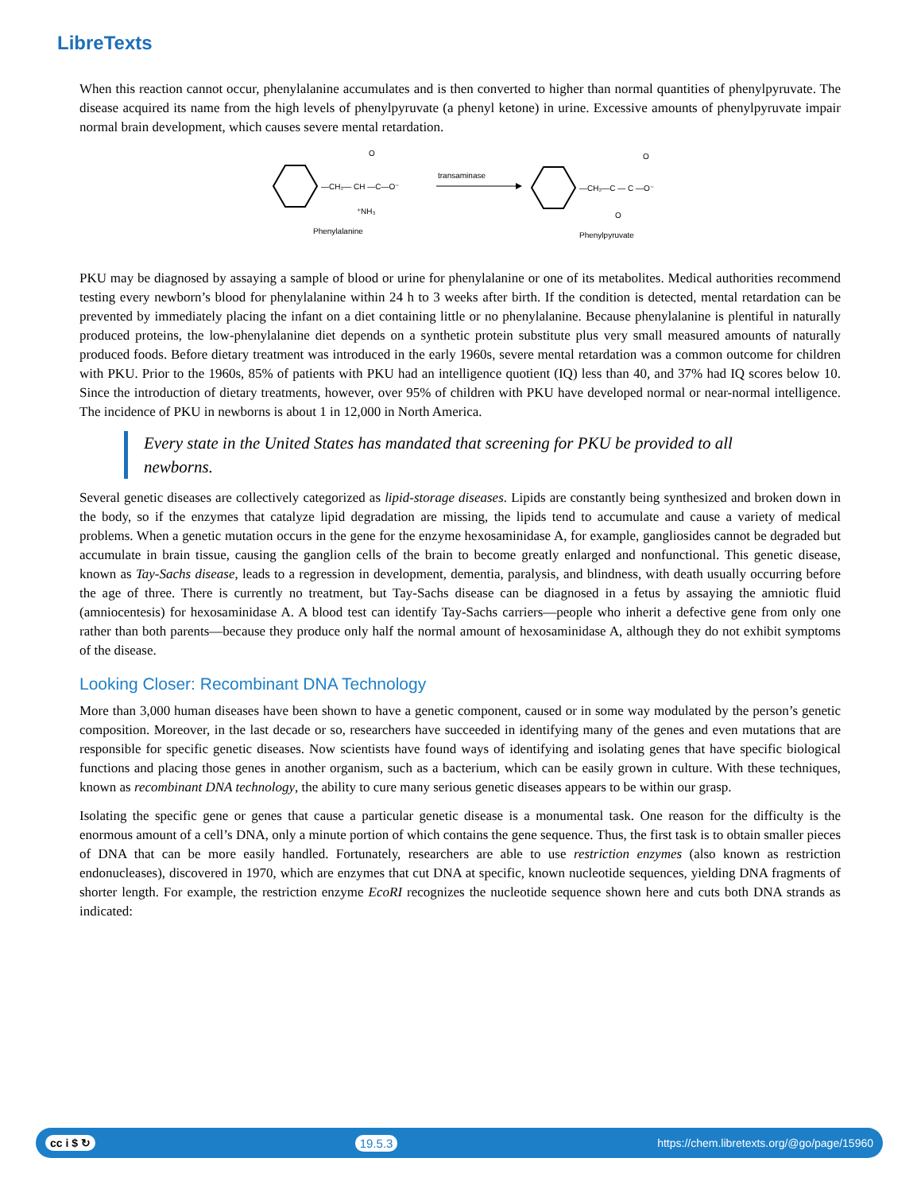LibreTexts
When this reaction cannot occur, phenylalanine accumulates and is then converted to higher than normal quantities of phenylpyruvate. The disease acquired its name from the high levels of phenylpyruvate (a phenyl ketone) in urine. Excessive amounts of phenylpyruvate impair normal brain development, which causes severe mental retardation.
—CH₂— CH —C—O⁻
O
⁺NH₃
Phenylalanine
transaminase
—CH₂—C — C —O⁻
O
O
Phenylpyruvate
PKU may be diagnosed by assaying a sample of blood or urine for phenylalanine or one of its metabolites. Medical authorities recommend testing every newborn’s blood for phenylalanine within 24 h to 3 weeks after birth. If the condition is detected, mental retardation can be prevented by immediately placing the infant on a diet containing little or no phenylalanine. Because phenylalanine is plentiful in naturally produced proteins, the low-phenylalanine diet depends on a synthetic protein substitute plus very small measured amounts of naturally produced foods. Before dietary treatment was introduced in the early 1960s, severe mental retardation was a common outcome for children with PKU. Prior to the 1960s, 85% of patients with PKU had an intelligence quotient (IQ) less than 40, and 37% had IQ scores below 10. Since the introduction of dietary treatments, however, over 95% of children with PKU have developed normal or near-normal intelligence. The incidence of PKU in newborns is about 1 in 12,000 in North America.
Every state in the United States has mandated that screening for PKU be provided to all newborns.
Several genetic diseases are collectively categorized as lipid-storage diseases. Lipids are constantly being synthesized and broken down in the body, so if the enzymes that catalyze lipid degradation are missing, the lipids tend to accumulate and cause a variety of medical problems. When a genetic mutation occurs in the gene for the enzyme hexosaminidase A, for example, gangliosides cannot be degraded but accumulate in brain tissue, causing the ganglion cells of the brain to become greatly enlarged and nonfunctional. This genetic disease, known as Tay-Sachs disease, leads to a regression in development, dementia, paralysis, and blindness, with death usually occurring before the age of three. There is currently no treatment, but Tay-Sachs disease can be diagnosed in a fetus by assaying the amniotic fluid (amniocentesis) for hexosaminidase A. A blood test can identify Tay-Sachs carriers—people who inherit a defective gene from only one rather than both parents—because they produce only half the normal amount of hexosaminidase A, although they do not exhibit symptoms of the disease.
Looking Closer: Recombinant DNA Technology
More than 3,000 human diseases have been shown to have a genetic component, caused or in some way modulated by the person’s genetic composition. Moreover, in the last decade or so, researchers have succeeded in identifying many of the genes and even mutations that are responsible for specific genetic diseases. Now scientists have found ways of identifying and isolating genes that have specific biological functions and placing those genes in another organism, such as a bacterium, which can be easily grown in culture. With these techniques, known as recombinant DNA technology, the ability to cure many serious genetic diseases appears to be within our grasp.
Isolating the specific gene or genes that cause a particular genetic disease is a monumental task. One reason for the difficulty is the enormous amount of a cell’s DNA, only a minute portion of which contains the gene sequence. Thus, the first task is to obtain smaller pieces of DNA that can be more easily handled. Fortunately, researchers are able to use restriction enzymes (also known as restriction endonucleases), discovered in 1970, which are enzymes that cut DNA at specific, known nucleotide sequences, yielding DNA fragments of shorter length. For example, the restriction enzyme EcoRI recognizes the nucleotide sequence shown here and cuts both DNA strands as indicated:
cc i $ ↻ 19.5.3 https://chem.libretexts.org/@go/page/15960